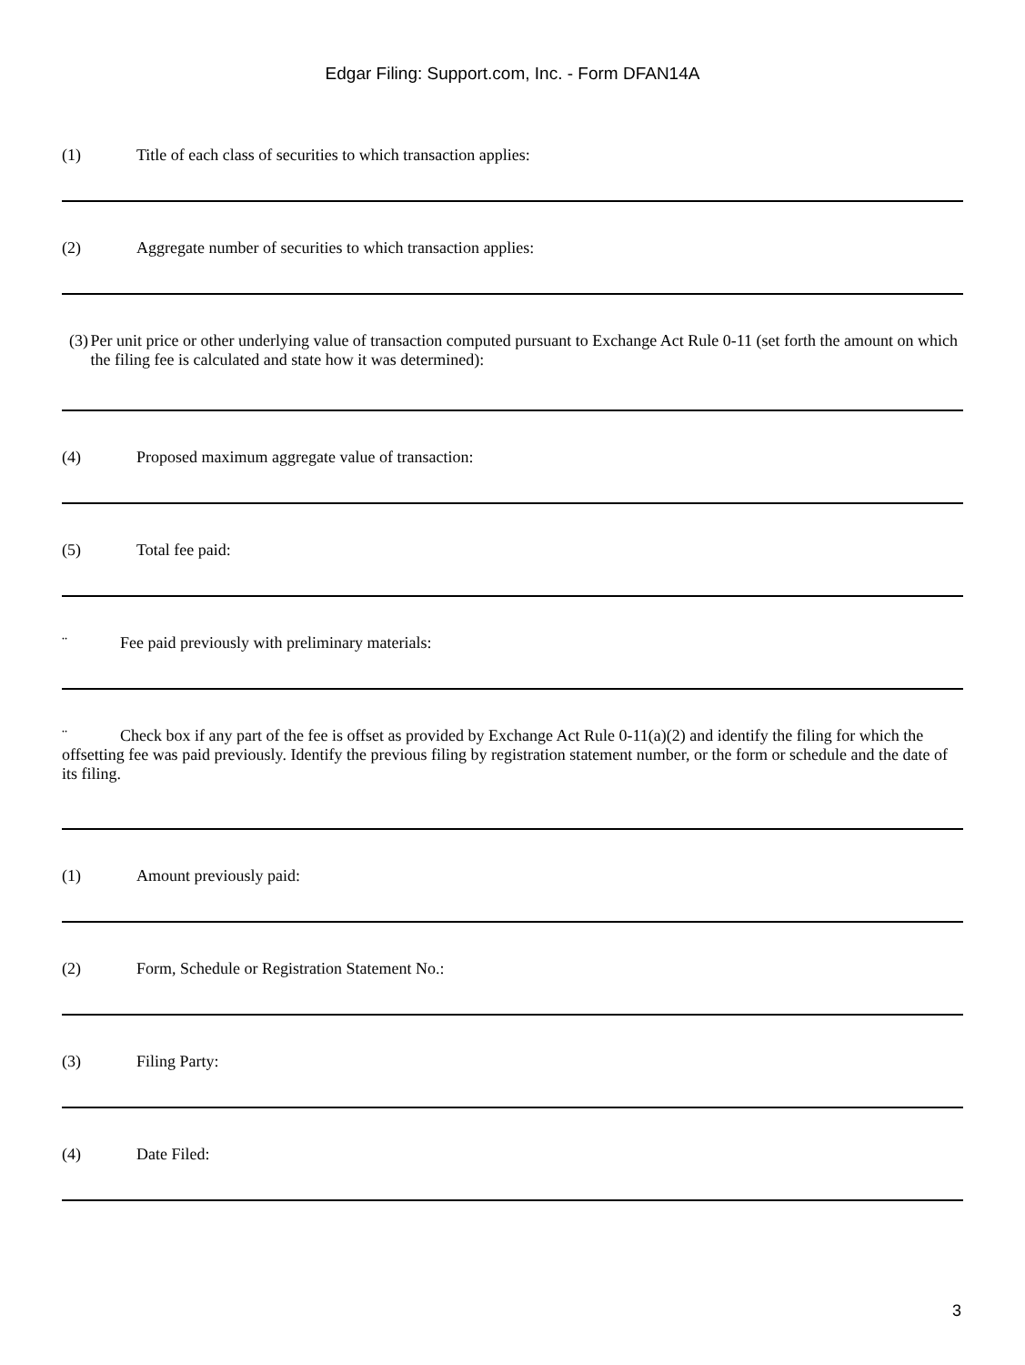Edgar Filing: Support.com, Inc. - Form DFAN14A
(1) Title of each class of securities to which transaction applies:
(2) Aggregate number of securities to which transaction applies:
(3) Per unit price or other underlying value of transaction computed pursuant to Exchange Act Rule 0-11 (set forth the amount on which the filing fee is calculated and state how it was determined):
(4) Proposed maximum aggregate value of transaction:
(5) Total fee paid:
¨ Fee paid previously with preliminary materials:
¨ Check box if any part of the fee is offset as provided by Exchange Act Rule 0-11(a)(2) and identify the filing for which the offsetting fee was paid previously. Identify the previous filing by registration statement number, or the form or schedule and the date of its filing.
(1) Amount previously paid:
(2) Form, Schedule or Registration Statement No.:
(3) Filing Party:
(4) Date Filed:
3